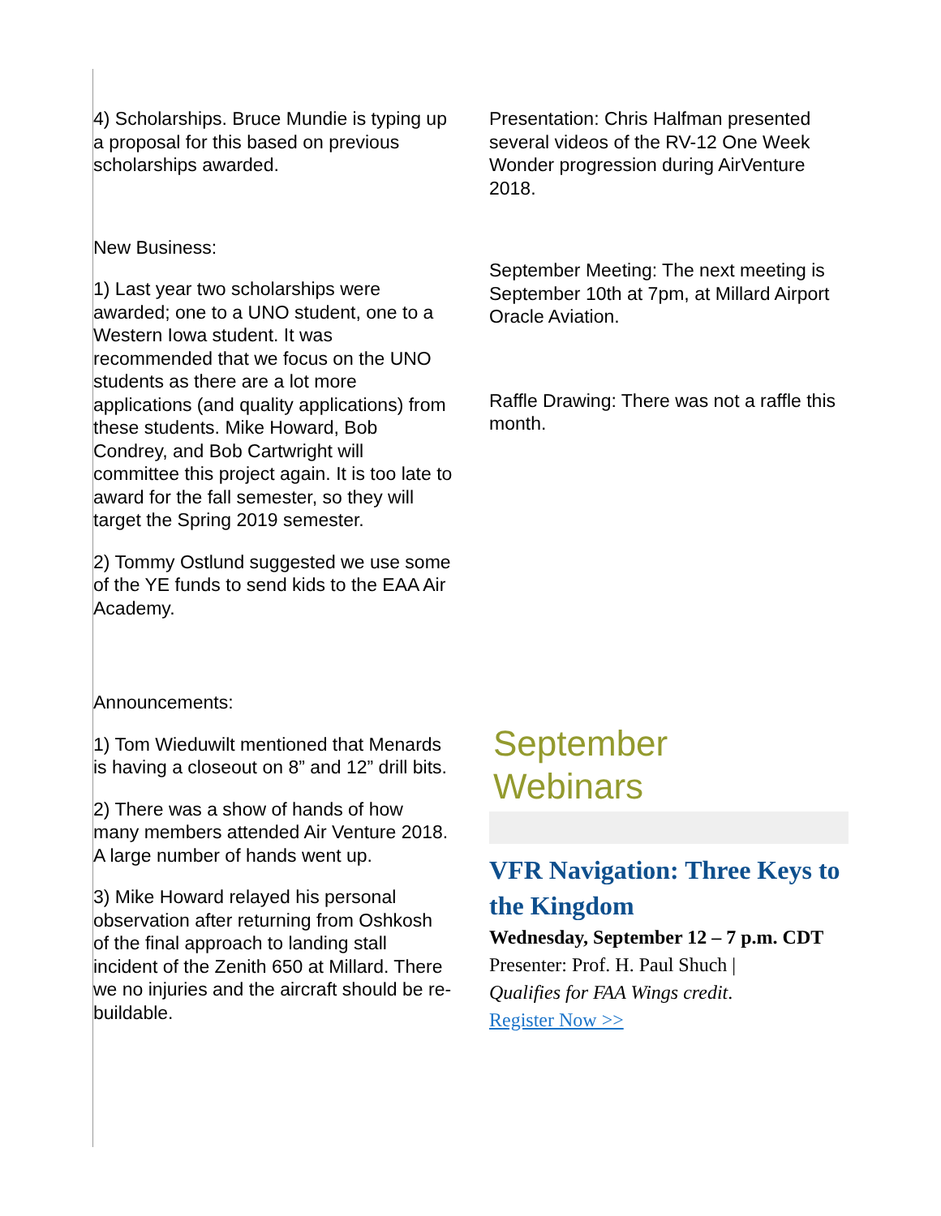4) Scholarships. Bruce Mundie is typing up a proposal for this based on previous scholarships awarded.
New Business:
1) Last year two scholarships were awarded; one to a UNO student, one to a Western Iowa student. It was recommended that we focus on the UNO students as there are a lot more applications (and quality applications) from these students. Mike Howard, Bob Condrey, and Bob Cartwright will committee this project again. It is too late to award for the fall semester, so they will target the Spring 2019 semester.
2) Tommy Ostlund suggested we use some of the YE funds to send kids to the EAA Air Academy.
Announcements:
1) Tom Wieduwilt mentioned that Menards is having a closeout on 8” and 12” drill bits.
2) There was a show of hands of how many members attended Air Venture 2018. A large number of hands went up.
3) Mike Howard relayed his personal observation after returning from Oshkosh of the final approach to landing stall incident of the Zenith 650 at Millard. There we no injuries and the aircraft should be re-buildable.
Presentation: Chris Halfman presented several videos of the RV-12 One Week Wonder progression during AirVenture 2018.
September Meeting: The next meeting is September 10th at 7pm, at Millard Airport Oracle Aviation.
Raffle Drawing: There was not a raffle this month.
September
Webinars
VFR Navigation: Three Keys to the Kingdom
Wednesday, September 12 – 7 p.m. CDT
Presenter: Prof. H. Paul Shuch |
Qualifies for FAA Wings credit.
Register Now >>